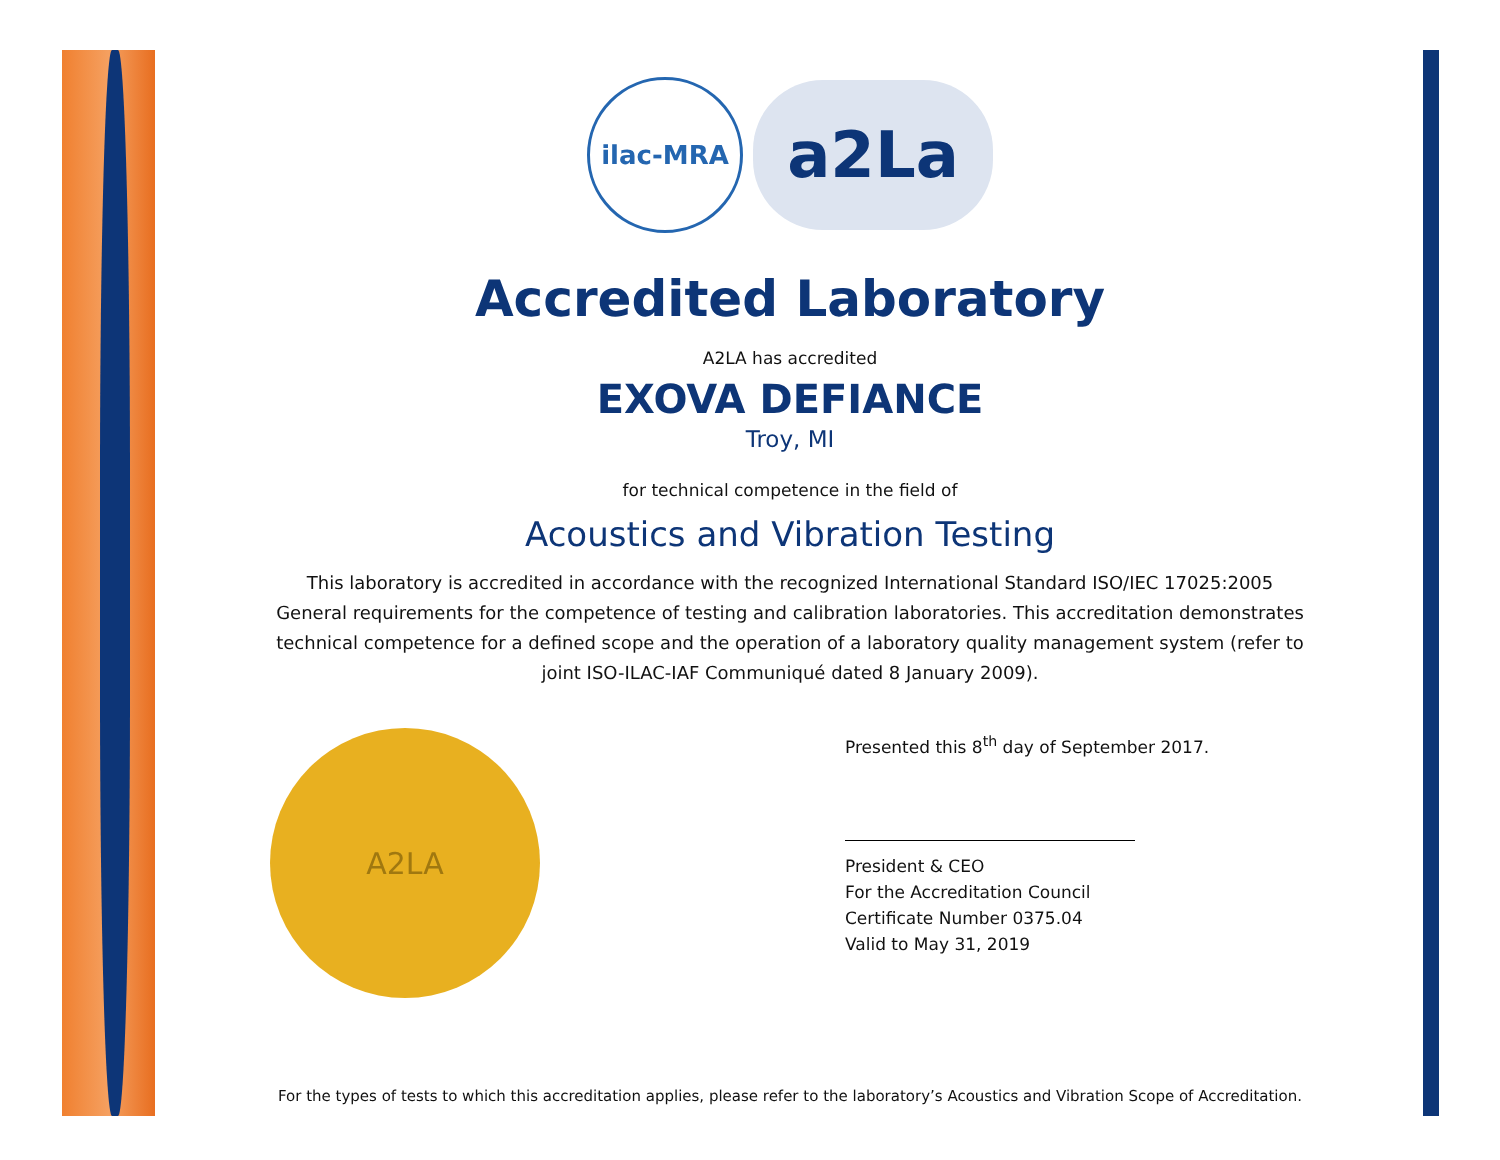ilac-MRA
a2La
Accredited Laboratory
A2LA has accredited
EXOVA DEFIANCE
Troy, MI
for technical competence in the field of
Acoustics and Vibration Testing
This laboratory is accredited in accordance with the recognized International Standard ISO/IEC 17025:2005
General requirements for the competence of testing and calibration laboratories. This accreditation demonstrates
technical competence for a defined scope and the operation of a laboratory quality management system (refer to
joint ISO-ILAC-IAF Communiqué dated 8 January 2009).
A2LA
Presented this 8<sup>th</sup> day of September 2017.
President & CEO
For the Accreditation Council
Certificate Number 0375.04
Valid to May 31, 2019
For the types of tests to which this accreditation applies, please refer to the laboratory’s Acoustics and Vibration Scope of Accreditation.